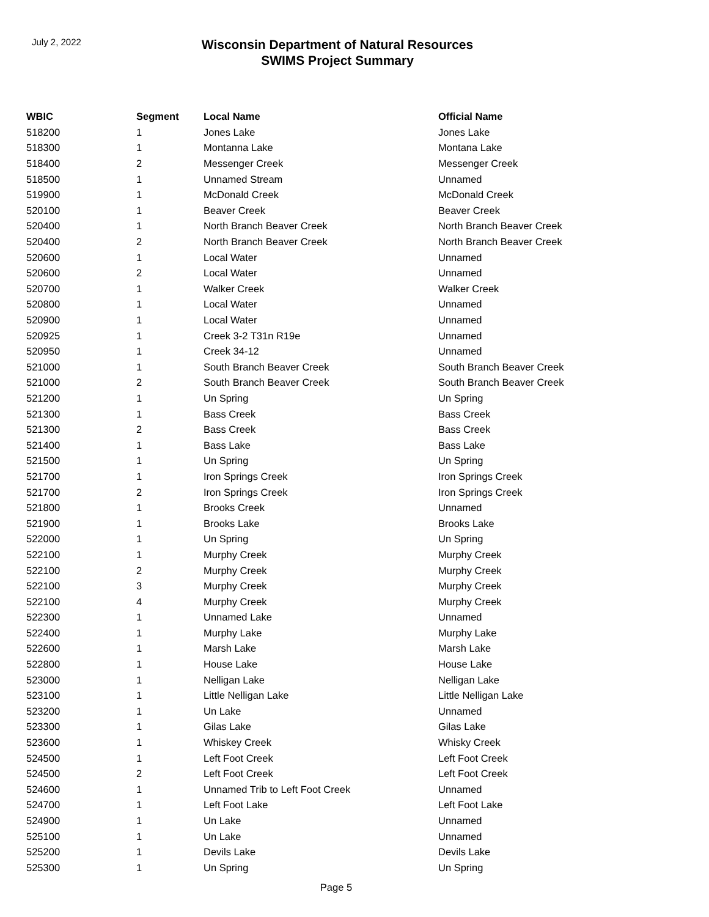July 2, 2022
Wisconsin Department of Natural Resources
SWIMS Project Summary
| WBIC | Segment | Local Name | Official Name |
| --- | --- | --- | --- |
| 518200 | 1 | Jones Lake | Jones Lake |
| 518300 | 1 | Montanna Lake | Montana Lake |
| 518400 | 2 | Messenger Creek | Messenger Creek |
| 518500 | 1 | Unnamed Stream | Unnamed |
| 519900 | 1 | McDonald Creek | McDonald Creek |
| 520100 | 1 | Beaver Creek | Beaver Creek |
| 520400 | 1 | North Branch Beaver Creek | North Branch Beaver Creek |
| 520400 | 2 | North Branch Beaver Creek | North Branch Beaver Creek |
| 520600 | 1 | Local Water | Unnamed |
| 520600 | 2 | Local Water | Unnamed |
| 520700 | 1 | Walker Creek | Walker Creek |
| 520800 | 1 | Local Water | Unnamed |
| 520900 | 1 | Local Water | Unnamed |
| 520925 | 1 | Creek 3-2 T31n R19e | Unnamed |
| 520950 | 1 | Creek 34-12 | Unnamed |
| 521000 | 1 | South Branch Beaver Creek | South Branch Beaver Creek |
| 521000 | 2 | South Branch Beaver Creek | South Branch Beaver Creek |
| 521200 | 1 | Un Spring | Un Spring |
| 521300 | 1 | Bass Creek | Bass Creek |
| 521300 | 2 | Bass Creek | Bass Creek |
| 521400 | 1 | Bass Lake | Bass Lake |
| 521500 | 1 | Un Spring | Un Spring |
| 521700 | 1 | Iron Springs Creek | Iron Springs Creek |
| 521700 | 2 | Iron Springs Creek | Iron Springs Creek |
| 521800 | 1 | Brooks Creek | Unnamed |
| 521900 | 1 | Brooks Lake | Brooks Lake |
| 522000 | 1 | Un Spring | Un Spring |
| 522100 | 1 | Murphy Creek | Murphy Creek |
| 522100 | 2 | Murphy Creek | Murphy Creek |
| 522100 | 3 | Murphy Creek | Murphy Creek |
| 522100 | 4 | Murphy Creek | Murphy Creek |
| 522300 | 1 | Unnamed Lake | Unnamed |
| 522400 | 1 | Murphy Lake | Murphy Lake |
| 522600 | 1 | Marsh Lake | Marsh Lake |
| 522800 | 1 | House Lake | House Lake |
| 523000 | 1 | Nelligan Lake | Nelligan Lake |
| 523100 | 1 | Little Nelligan Lake | Little Nelligan Lake |
| 523200 | 1 | Un Lake | Unnamed |
| 523300 | 1 | Gilas Lake | Gilas Lake |
| 523600 | 1 | Whiskey Creek | Whisky Creek |
| 524500 | 1 | Left Foot Creek | Left Foot Creek |
| 524500 | 2 | Left Foot Creek | Left Foot Creek |
| 524600 | 1 | Unnamed Trib to Left Foot Creek | Unnamed |
| 524700 | 1 | Left Foot Lake | Left Foot Lake |
| 524900 | 1 | Un Lake | Unnamed |
| 525100 | 1 | Un Lake | Unnamed |
| 525200 | 1 | Devils Lake | Devils Lake |
| 525300 | 1 | Un Spring | Un Spring |
Page 5